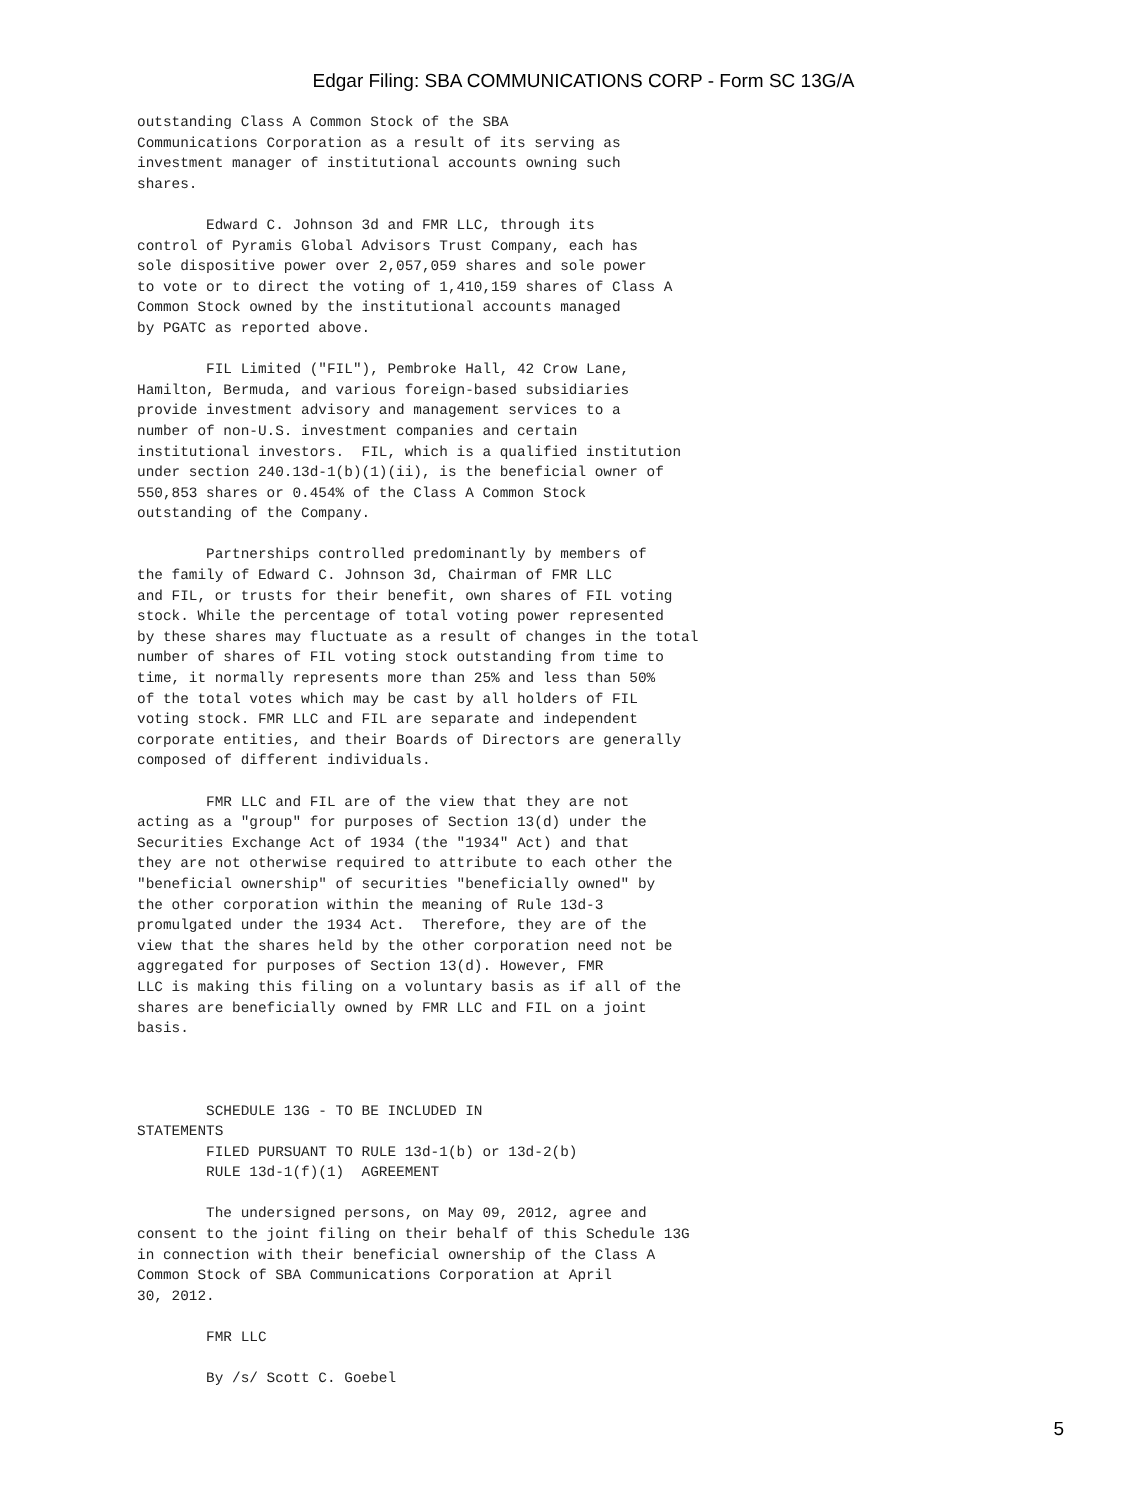Edgar Filing: SBA COMMUNICATIONS CORP - Form SC 13G/A
outstanding Class A Common Stock of the SBA
Communications Corporation as a result of its serving as
investment manager of institutional accounts owning such
shares.

        Edward C. Johnson 3d and FMR LLC, through its
control of Pyramis Global Advisors Trust Company, each has
sole dispositive power over 2,057,059 shares and sole power
to vote or to direct the voting of 1,410,159 shares of Class A
Common Stock owned by the institutional accounts managed
by PGATC as reported above.

        FIL Limited ("FIL"), Pembroke Hall, 42 Crow Lane,
Hamilton, Bermuda, and various foreign-based subsidiaries
provide investment advisory and management services to a
number of non-U.S. investment companies and certain
institutional investors.  FIL, which is a qualified institution
under section 240.13d-1(b)(1)(ii), is the beneficial owner of
550,853 shares or 0.454% of the Class A Common Stock
outstanding of the Company.

        Partnerships controlled predominantly by members of
the family of Edward C. Johnson 3d, Chairman of FMR LLC
and FIL, or trusts for their benefit, own shares of FIL voting
stock. While the percentage of total voting power represented
by these shares may fluctuate as a result of changes in the total
number of shares of FIL voting stock outstanding from time to
time, it normally represents more than 25% and less than 50%
of the total votes which may be cast by all holders of FIL
voting stock. FMR LLC and FIL are separate and independent
corporate entities, and their Boards of Directors are generally
composed of different individuals.

        FMR LLC and FIL are of the view that they are not
acting as a "group" for purposes of Section 13(d) under the
Securities Exchange Act of 1934 (the "1934" Act) and that
they are not otherwise required to attribute to each other the
"beneficial ownership" of securities "beneficially owned" by
the other corporation within the meaning of Rule 13d-3
promulgated under the 1934 Act.  Therefore, they are of the
view that the shares held by the other corporation need not be
aggregated for purposes of Section 13(d). However, FMR
LLC is making this filing on a voluntary basis as if all of the
shares are beneficially owned by FMR LLC and FIL on a joint
basis.



        SCHEDULE 13G - TO BE INCLUDED IN
STATEMENTS
        FILED PURSUANT TO RULE 13d-1(b) or 13d-2(b)
        RULE 13d-1(f)(1)  AGREEMENT

        The undersigned persons, on May 09, 2012, agree and
consent to the joint filing on their behalf of this Schedule 13G
in connection with their beneficial ownership of the Class A
Common Stock of SBA Communications Corporation at April
30, 2012.

        FMR LLC

        By /s/ Scott C. Goebel
5